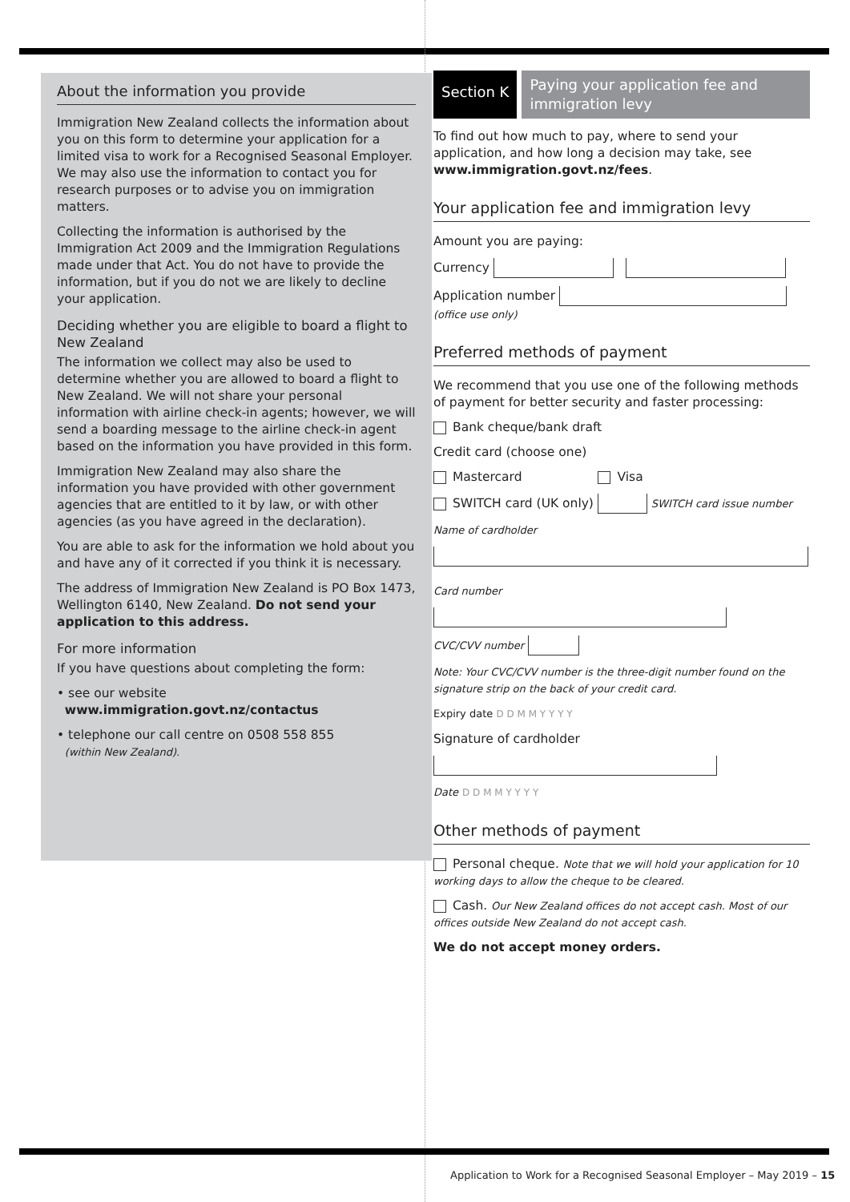About the information you provide
Immigration New Zealand collects the information about you on this form to determine your application for a limited visa to work for a Recognised Seasonal Employer. We may also use the information to contact you for research purposes or to advise you on immigration matters.
Collecting the information is authorised by the Immigration Act 2009 and the Immigration Regulations made under that Act. You do not have to provide the information, but if you do not we are likely to decline your application.
Deciding whether you are eligible to board a flight to New Zealand
The information we collect may also be used to determine whether you are allowed to board a flight to New Zealand. We will not share your personal information with airline check-in agents; however, we will send a boarding message to the airline check-in agent based on the information you have provided in this form.
Immigration New Zealand may also share the information you have provided with other government agencies that are entitled to it by law, or with other agencies (as you have agreed in the declaration).
You are able to ask for the information we hold about you and have any of it corrected if you think it is necessary.
The address of Immigration New Zealand is PO Box 1473, Wellington 6140, New Zealand. Do not send your application to this address.
For more information
If you have questions about completing the form:
• see our website
www.immigration.govt.nz/contactus
• telephone our call centre on 0508 558 855
(within New Zealand).
Section K
Paying your application fee and immigration levy
To find out how much to pay, where to send your application, and how long a decision may take, see www.immigration.govt.nz/fees.
Your application fee and immigration levy
Amount you are paying:
Currency
Application number
(office use only)
Preferred methods of payment
We recommend that you use one of the following methods of payment for better security and faster processing:
Bank cheque/bank draft
Credit card (choose one)
Mastercard Visa
SWITCH card (UK only) SWITCH card issue number
Name of cardholder
Card number
CVC/CVV number
Note: Your CVC/CVV number is the three-digit number found on the signature strip on the back of your credit card.
Expiry date D D M M Y Y Y Y
Signature of cardholder
Date D D M M Y Y Y Y
Other methods of payment
Personal cheque. Note that we will hold your application for 10 working days to allow the cheque to be cleared.
Cash. Our New Zealand offices do not accept cash. Most of our offices outside New Zealand do not accept cash.
We do not accept money orders.
Application to Work for a Recognised Seasonal Employer – May 2019 – 15